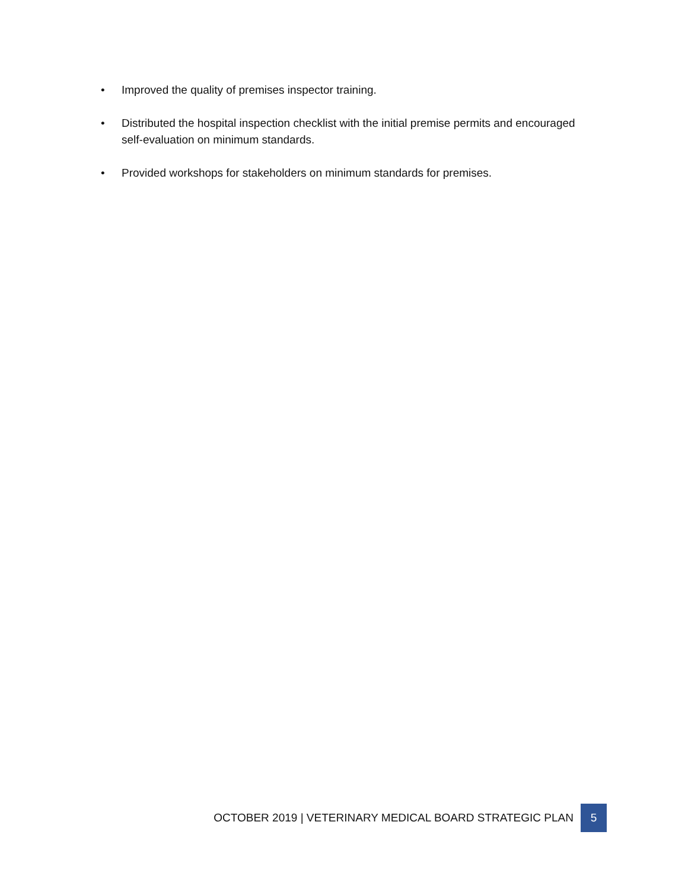• Improved the quality of premises inspector training.
• Distributed the hospital inspection checklist with the initial premise permits and encouraged self-evaluation on minimum standards.
• Provided workshops for stakeholders on minimum standards for premises.
OCTOBER 2019 | VETERINARY MEDICAL BOARD STRATEGIC PLAN 5